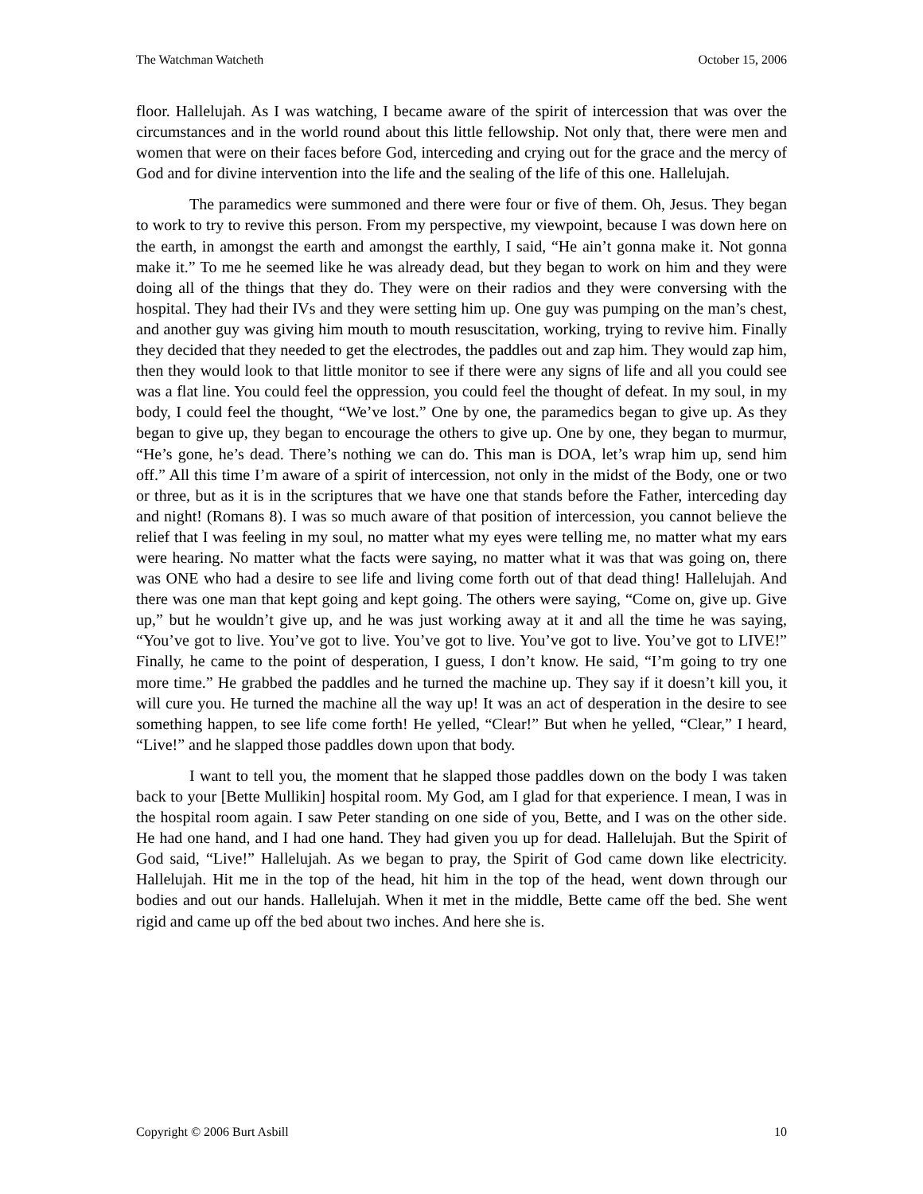The Watchman Watcheth October 15, 2006
floor. Hallelujah. As I was watching, I became aware of the spirit of intercession that was over the circumstances and in the world round about this little fellowship. Not only that, there were men and women that were on their faces before God, interceding and crying out for the grace and the mercy of God and for divine intervention into the life and the sealing of the life of this one. Hallelujah.
The paramedics were summoned and there were four or five of them. Oh, Jesus. They began to work to try to revive this person. From my perspective, my viewpoint, because I was down here on the earth, in amongst the earth and amongst the earthly, I said, “He ain’t gonna make it. Not gonna make it.” To me he seemed like he was already dead, but they began to work on him and they were doing all of the things that they do. They were on their radios and they were conversing with the hospital. They had their IVs and they were setting him up. One guy was pumping on the man’s chest, and another guy was giving him mouth to mouth resuscitation, working, trying to revive him. Finally they decided that they needed to get the electrodes, the paddles out and zap him. They would zap him, then they would look to that little monitor to see if there were any signs of life and all you could see was a flat line. You could feel the oppression, you could feel the thought of defeat. In my soul, in my body, I could feel the thought, “We’ve lost.” One by one, the paramedics began to give up. As they began to give up, they began to encourage the others to give up. One by one, they began to murmur, “He’s gone, he’s dead. There’s nothing we can do. This man is DOA, let’s wrap him up, send him off.” All this time I’m aware of a spirit of intercession, not only in the midst of the Body, one or two or three, but as it is in the scriptures that we have one that stands before the Father, interceding day and night! (Romans 8). I was so much aware of that position of intercession, you cannot believe the relief that I was feeling in my soul, no matter what my eyes were telling me, no matter what my ears were hearing. No matter what the facts were saying, no matter what it was that was going on, there was ONE who had a desire to see life and living come forth out of that dead thing! Hallelujah. And there was one man that kept going and kept going. The others were saying, “Come on, give up. Give up,” but he wouldn’t give up, and he was just working away at it and all the time he was saying, “You’ve got to live. You’ve got to live. You’ve got to live. You’ve got to live. You’ve got to LIVE!” Finally, he came to the point of desperation, I guess, I don’t know. He said, “I’m going to try one more time.” He grabbed the paddles and he turned the machine up. They say if it doesn’t kill you, it will cure you. He turned the machine all the way up! It was an act of desperation in the desire to see something happen, to see life come forth! He yelled, “Clear!” But when he yelled, “Clear,” I heard, “Live!” and he slapped those paddles down upon that body.
I want to tell you, the moment that he slapped those paddles down on the body I was taken back to your [Bette Mullikin] hospital room. My God, am I glad for that experience. I mean, I was in the hospital room again. I saw Peter standing on one side of you, Bette, and I was on the other side. He had one hand, and I had one hand. They had given you up for dead. Hallelujah. But the Spirit of God said, “Live!” Hallelujah. As we began to pray, the Spirit of God came down like electricity. Hallelujah. Hit me in the top of the head, hit him in the top of the head, went down through our bodies and out our hands. Hallelujah. When it met in the middle, Bette came off the bed. She went rigid and came up off the bed about two inches. And here she is.
Copyright © 2006 Burt Asbill 10